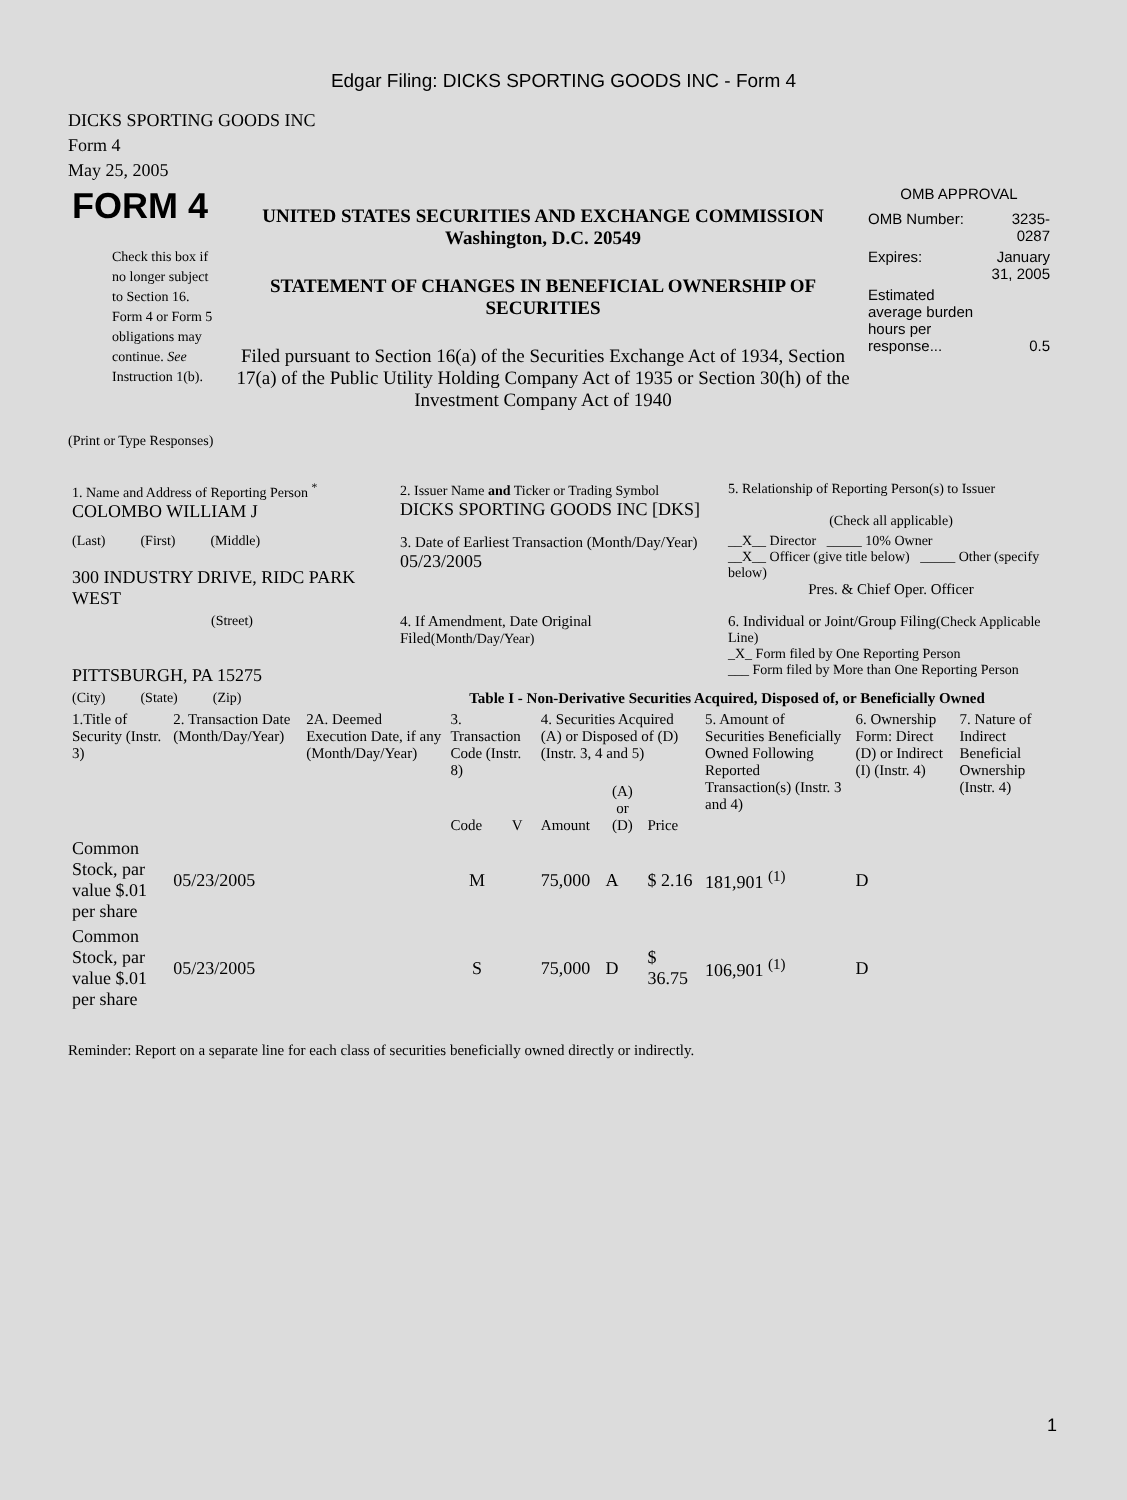Edgar Filing: DICKS SPORTING GOODS INC - Form 4
DICKS SPORTING GOODS INC
Form 4
May 25, 2005
| FORM 4 Check this box if no longer subject to Section 16. Form 4 or Form 5 obligations may continue. See Instruction 1(b). | UNITED STATES SECURITIES AND EXCHANGE COMMISSION Washington, D.C. 20549 STATEMENT OF CHANGES IN BENEFICIAL OWNERSHIP OF SECURITIES Filed pursuant to Section 16(a) of the Securities Exchange Act of 1934, Section 17(a) of the Public Utility Holding Company Act of 1935 or Section 30(h) of the Investment Company Act of 1940 | OMB APPROVAL / OMB Number: / 3235-0287 / / Expires: / January 31, 2005 / / Estimated average burden hours per response... / 0.5 / |
(Print or Type Responses)
| 1. Name and Address of Reporting Person <sup>*</sup> COLOMBO WILLIAM J | 2. Issuer Name and Ticker or Trading Symbol DICKS SPORTING GOODS INC [DKS] | 5. Relationship of Reporting Person(s) to Issuer (Check all applicable) |
| (Last) (First) (Middle) 300 INDUSTRY DRIVE, RIDC PARK WEST | 3. Date of Earliest Transaction (Month/Day/Year) 05/23/2005 | __X__ Director _____ 10% Owner __X__ Officer (give title below) _____ Other (specify below) Pres. & Chief Oper. Officer |
| (Street) PITTSBURGH, PA 15275 | 4. If Amendment, Date Original Filed (Month/Day/Year) | 6. Individual or Joint/Group Filing (Check Applicable Line) _X_ Form filed by One Reporting Person ___ Form filed by More than One Reporting Person |
| (City) (State) (Zip) | Table I - Non-Derivative Securities Acquired, Disposed of, or Beneficially Owned | |
| 1.Title of Security (Instr. 3) | 2. Transaction Date (Month/Day/Year) | 2A. Deemed Execution Date, if any (Month/Day/Year) | 3. Transaction Code (Instr. 8) | | 4. Securities Acquired (A) or Disposed of (D) (Instr. 3, 4 and 5) | | | 5. Amount of Securities Beneficially Owned Following Reported Transaction(s) (Instr. 3 and 4) | 6. Ownership Form: Direct (D) or Indirect (I) (Instr. 4) | 7. Nature of Indirect Beneficial Ownership (Instr. 4) |
| --- | --- | --- | --- | --- | --- | --- | --- | --- | --- | --- |
| | | | Code | V | Amount | (A) or (D) | Price | | | |
| Common Stock, par value $.01 per share | 05/23/2005 | | M | | 75,000 | A | $ 2.16 | 181,901 <sup>(1)</sup> | D | |
| Common Stock, par value $.01 per share | 05/23/2005 | | S | | 75,000 | D | $ 36.75 | 106,901 <sup>(1)</sup> | D | |
Reminder: Report on a separate line for each class of securities beneficially owned directly or indirectly.
1